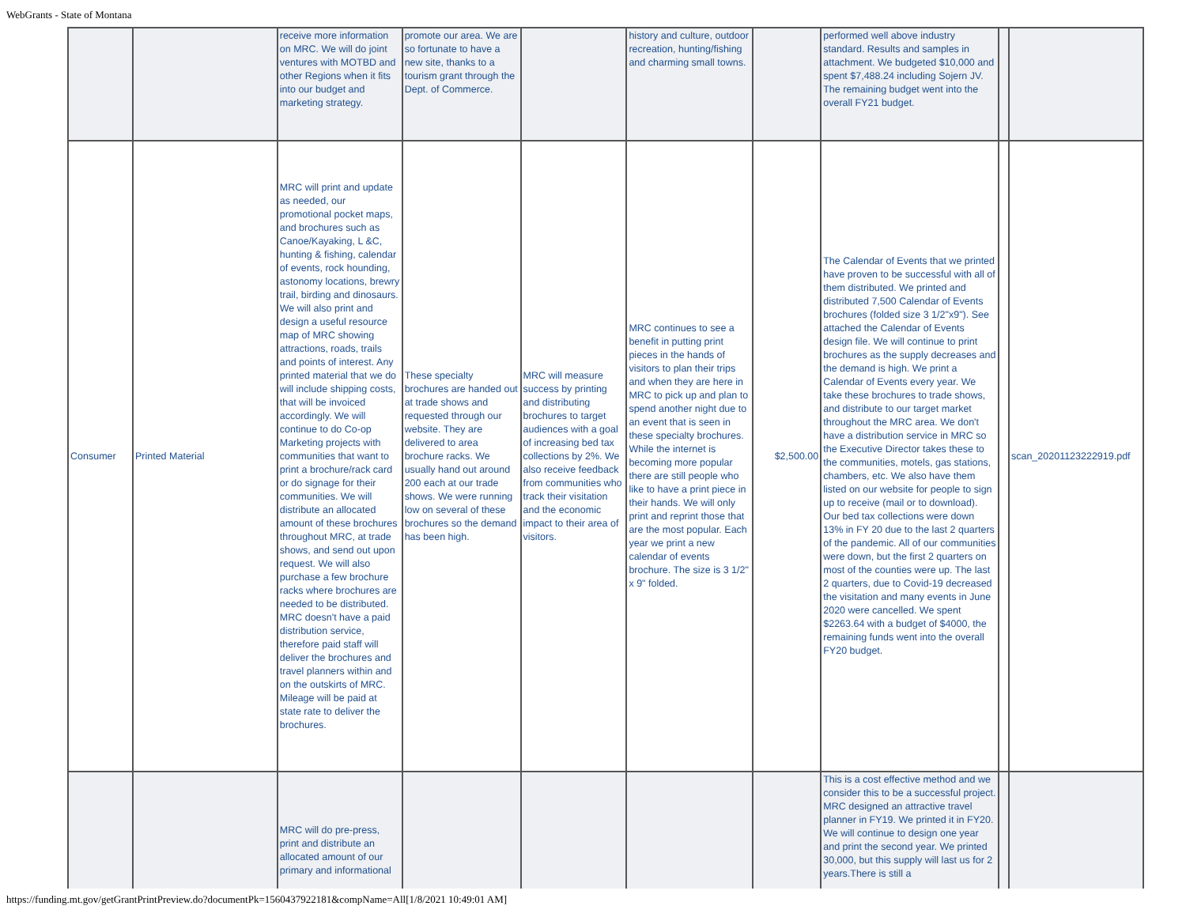WebGrants - State of Montana
| | | receive more information on MRC. We will do joint ventures with MOTBD and other Regions when it fits into our budget and marketing strategy. | promote our area. We are so fortunate to have a new site, thanks to a tourism grant through the Dept. of Commerce. | | history and culture, outdoor recreation, hunting/fishing and charming small towns. | | performed well above industry standard. Results and samples in attachment. We budgeted $10,000 and spent $7,488.24 including Sojern JV. The remaining budget went into the overall FY21 budget. | | |
| Consumer | Printed Material | MRC will print and update as needed, our promotional pocket maps, and brochures such as Canoe/Kayaking, L &C, hunting & fishing, calendar of events, rock hounding, astonomy locations, brewry trail, birding and dinosaurs. We will also print and design a useful resource map of MRC showing attractions, roads, trails and points of interest. Any printed material that we do will include shipping costs, that will be invoiced accordingly. We will continue to do Co-op Marketing projects with communities that want to print a brochure/rack card or do signage for their communities. We will distribute an allocated amount of these brochures throughout MRC, at trade shows, and send out upon request. We will also purchase a few brochure racks where brochures are needed to be distributed. MRC doesn't have a paid distribution service, therefore paid staff will deliver the brochures and travel planners within and on the outskirts of MRC. Mileage will be paid at state rate to deliver the brochures. | These specialty brochures are handed out at trade shows and requested through our website. They are delivered to area brochure racks. We usually hand out around 200 each at our trade shows. We were running low on several of these brochures so the demand has been high. | MRC will measure success by printing and distributing brochures to target audiences with a goal of increasing bed tax collections by 2%. We also receive feedback from communities who track their visitation and the economic impact to their area of visitors. | MRC continues to see a benefit in putting print pieces in the hands of visitors to plan their trips and when they are here in MRC to pick up and plan to spend another night due to an event that is seen in these specialty brochures. While the internet is becoming more popular there are still people who like to have a print piece in their hands. We will only print and reprint those that are the most popular. Each year we print a new calendar of events brochure. The size is 3 1/2" x 9" folded. | $2,500.00 | The Calendar of Events that we printed have proven to be successful with all of them distributed. We printed and distributed 7,500 Calendar of Events brochures (folded size 3 1/2"x9"). See attached the Calendar of Events design file. We will continue to print brochures as the supply decreases and the demand is high. We print a Calendar of Events every year. We take these brochures to trade shows, and distribute to our target market throughout the MRC area. We don't have a distribution service in MRC so the Executive Director takes these to the communities, motels, gas stations, chambers, etc. We also have them listed on our website for people to sign up to receive (mail or to download). Our bed tax collections were down 13% in FY 20 due to the last 2 quarters of the pandemic. All of our communities were down, but the first 2 quarters on most of the counties were up. The last 2 quarters, due to Covid-19 decreased the visitation and many events in June 2020 were cancelled. We spent $2263.64 with a budget of $4000, the remaining funds went into the overall FY20 budget. | | scan_20201123222919.pdf |
| | | MRC will do pre-press, print and distribute an allocated amount of our primary and informational | | | | | This is a cost effective method and we consider this to be a successful project. MRC designed an attractive travel planner in FY19. We printed it in FY20. We will continue to design one year and print the second year. We printed 30,000, but this supply will last us for 2 years.There is still a | | |
https://funding.mt.gov/getGrantPrintPreview.do?documentPk=1560437922181&compName=All[1/8/2021 10:49:01 AM]